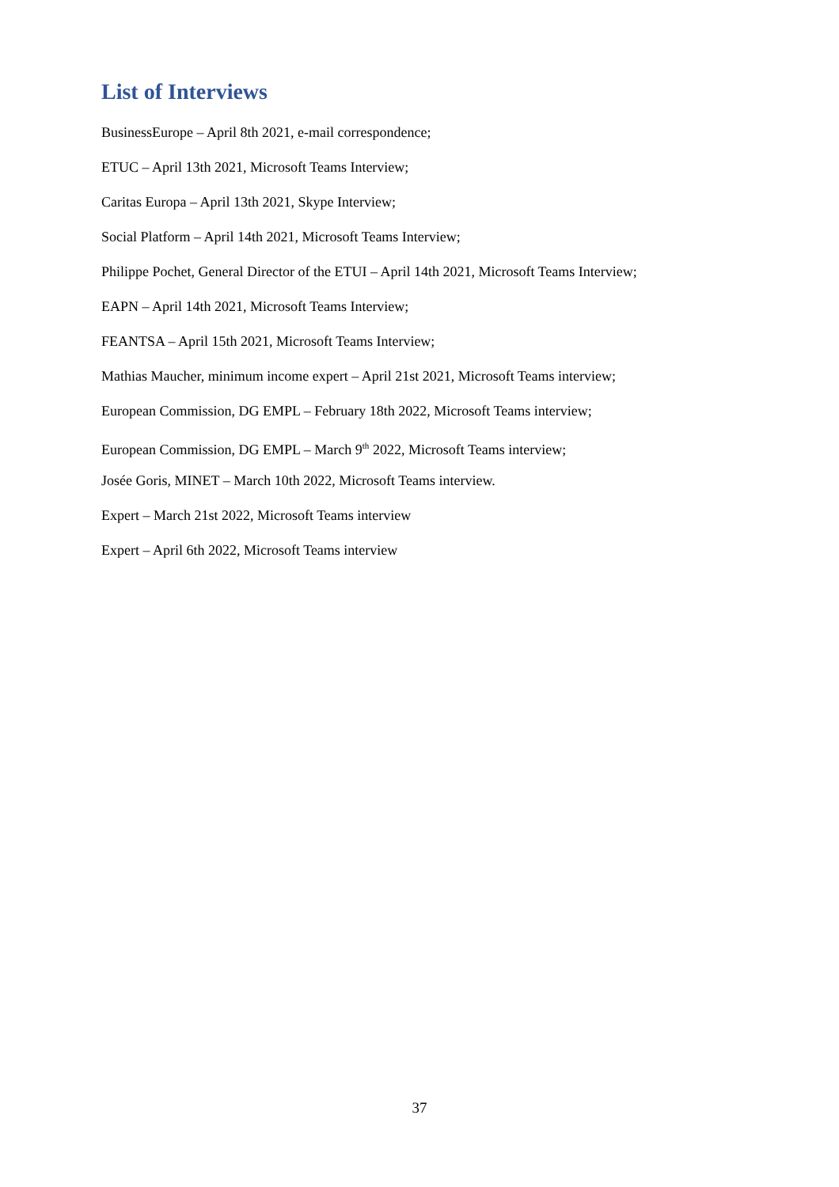List of Interviews
BusinessEurope – April 8th 2021, e-mail correspondence;
ETUC – April 13th 2021, Microsoft Teams Interview;
Caritas Europa – April 13th 2021, Skype Interview;
Social Platform – April 14th 2021, Microsoft Teams Interview;
Philippe Pochet, General Director of the ETUI – April 14th 2021, Microsoft Teams Interview;
EAPN – April 14th 2021, Microsoft Teams Interview;
FEANTSA – April 15th 2021, Microsoft Teams Interview;
Mathias Maucher, minimum income expert – April 21st 2021, Microsoft Teams interview;
European Commission, DG EMPL – February 18th 2022, Microsoft Teams interview;
European Commission, DG EMPL – March 9<sup>th</sup> 2022, Microsoft Teams interview;
Josée Goris, MINET – March 10th 2022, Microsoft Teams interview.
Expert – March 21st 2022, Microsoft Teams interview
Expert – April 6th 2022, Microsoft Teams interview
37